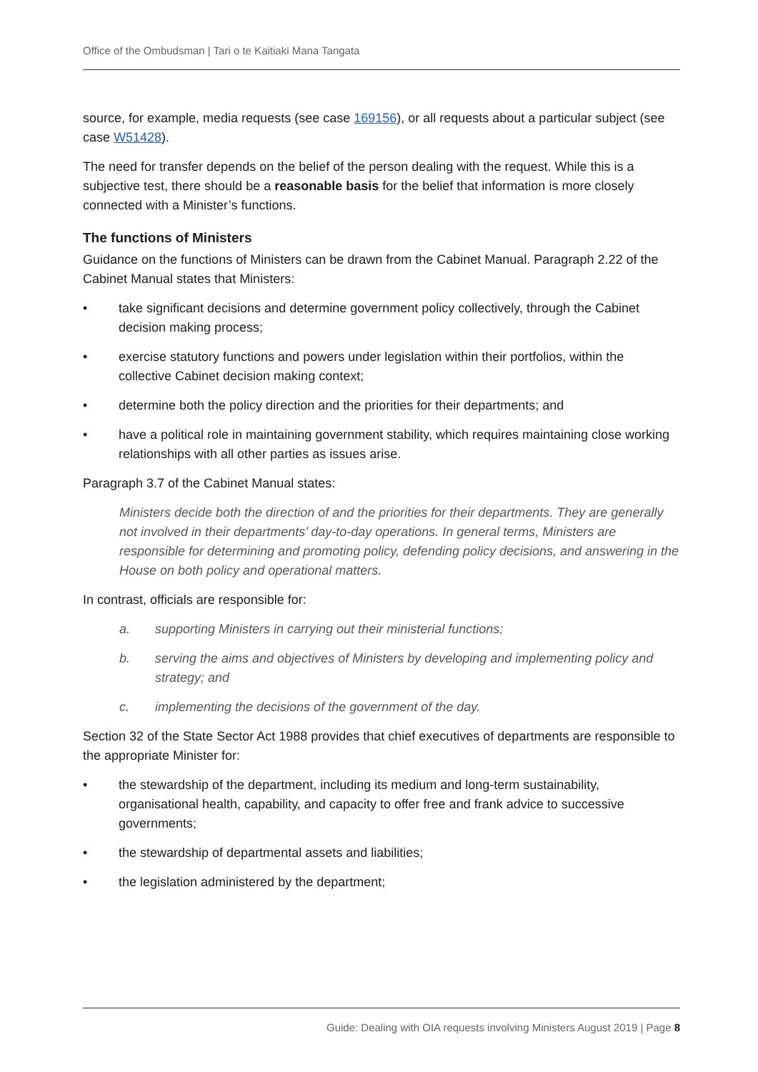Office of the Ombudsman | Tari o te Kaitiaki Mana Tangata
source, for example, media requests (see case 169156), or all requests about a particular subject (see case W51428).
The need for transfer depends on the belief of the person dealing with the request. While this is a subjective test, there should be a reasonable basis for the belief that information is more closely connected with a Minister’s functions.
The functions of Ministers
Guidance on the functions of Ministers can be drawn from the Cabinet Manual. Paragraph 2.22 of the Cabinet Manual states that Ministers:
• take significant decisions and determine government policy collectively, through the Cabinet decision making process;
• exercise statutory functions and powers under legislation within their portfolios, within the collective Cabinet decision making context;
• determine both the policy direction and the priorities for their departments; and
• have a political role in maintaining government stability, which requires maintaining close working relationships with all other parties as issues arise.
Paragraph 3.7 of the Cabinet Manual states:
Ministers decide both the direction of and the priorities for their departments. They are generally not involved in their departments’ day-to-day operations. In general terms, Ministers are responsible for determining and promoting policy, defending policy decisions, and answering in the House on both policy and operational matters.
In contrast, officials are responsible for:
a. supporting Ministers in carrying out their ministerial functions;
b. serving the aims and objectives of Ministers by developing and implementing policy and strategy; and
c. implementing the decisions of the government of the day.
Section 32 of the State Sector Act 1988 provides that chief executives of departments are responsible to the appropriate Minister for:
• the stewardship of the department, including its medium and long-term sustainability, organisational health, capability, and capacity to offer free and frank advice to successive governments;
• the stewardship of departmental assets and liabilities;
• the legislation administered by the department;
Guide: Dealing with OIA requests involving Ministers August 2019 | Page 8